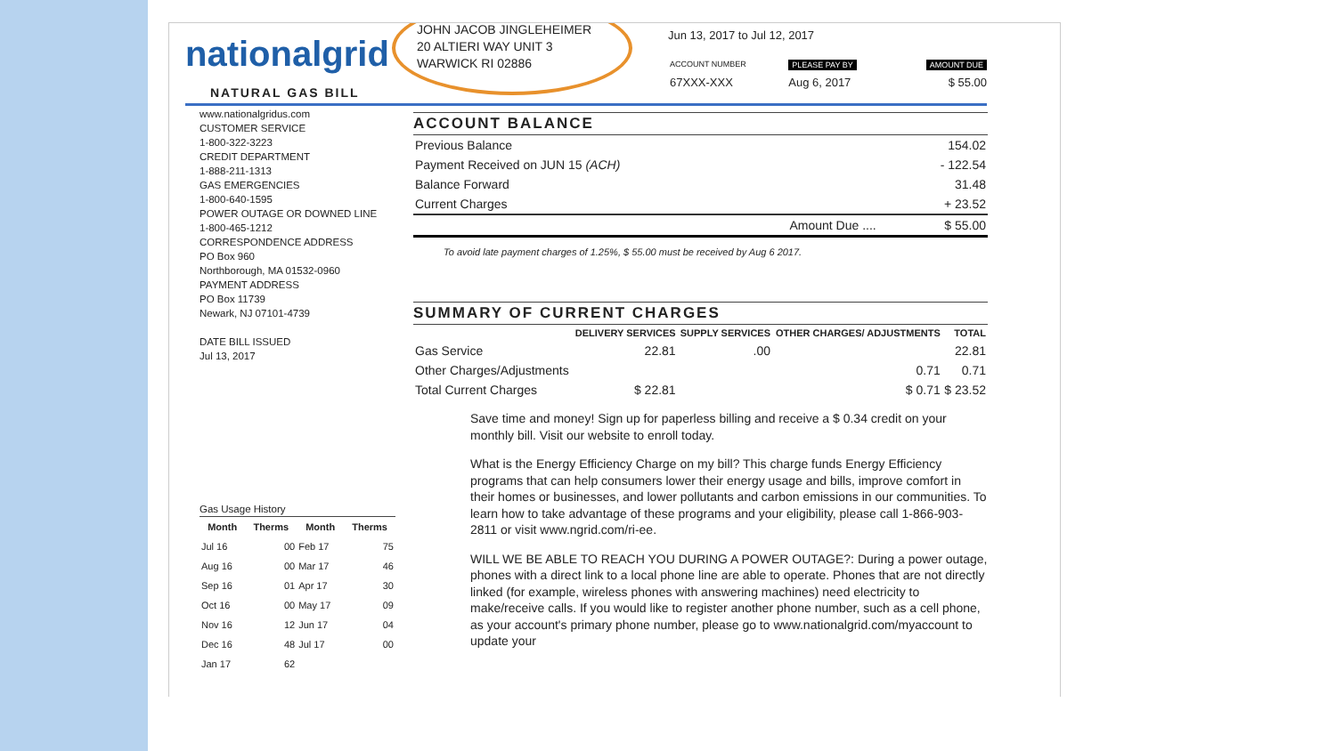nationalgrid
NATURAL GAS BILL
JOHN JACOB JINGLEHEIMER
20 ALTIERI WAY UNIT 3
WARWICK RI 02886
Jun 13, 2017 to Jul 12, 2017
| ACCOUNT NUMBER | PLEASE PAY BY | AMOUNT DUE |
| 67XXX-XXX | Aug 6, 2017 | $ 55.00 |
www.nationalgridus.com
CUSTOMER SERVICE
1-800-322-3223
CREDIT DEPARTMENT
1-888-211-1313
GAS EMERGENCIES
1-800-640-1595
POWER OUTAGE OR DOWNED LINE
1-800-465-1212
CORRESPONDENCE ADDRESS
PO Box 960
Northborough, MA 01532-0960
PAYMENT ADDRESS
PO Box 11739
Newark, NJ 07101-4739
DATE BILL ISSUED
Jul 13, 2017
Gas Usage History
| Month | Therms | Month | Therms |
| --- | --- | --- | --- |
| Jul 16 | 00 | Feb 17 | 75 |
| Aug 16 | 00 | Mar 17 | 46 |
| Sep 16 | 01 | Apr 17 | 30 |
| Oct 16 | 00 | May 17 | 09 |
| Nov 16 | 12 | Jun 17 | 04 |
| Dec 16 | 48 | Jul 17 | 00 |
| Jan 17 | 62 | | |
ACCOUNT BALANCE
| Previous Balance | 154.02 |
| Payment Received on JUN 15 (ACH) | - 122.54 |
| Balance Forward | 31.48 |
| Current Charges | + 23.52 |
| Amount Due .... | $ 55.00 |
To avoid late payment charges of 1.25%, $ 55.00 must be received by Aug 6 2017.
SUMMARY OF CURRENT CHARGES
| | DELIVERY SERVICES | SUPPLY SERVICES | OTHER CHARGES/ ADJUSTMENTS | TOTAL |
| --- | --- | --- | --- | --- |
| Gas Service | 22.81 | .00 | | 22.81 |
| Other Charges/Adjustments | | | 0.71 | 0.71 |
| Total Current Charges | $ 22.81 | | $ 0.71 | $ 23.52 |
Save time and money! Sign up for paperless billing and receive a $ 0.34 credit on your monthly bill. Visit our website to enroll today.
What is the Energy Efficiency Charge on my bill? This charge funds Energy Efficiency programs that can help consumers lower their energy usage and bills, improve comfort in their homes or businesses, and lower pollutants and carbon emissions in our communities. To learn how to take advantage of these programs and your eligibility, please call 1-866-903-2811 or visit www.ngrid.com/ri-ee.
WILL WE BE ABLE TO REACH YOU DURING A POWER OUTAGE?: During a power outage, phones with a direct link to a local phone line are able to operate. Phones that are not directly linked (for example, wireless phones with answering machines) need electricity to make/receive calls. If you would like to register another phone number, such as a cell phone, as your account's primary phone number, please go to www.nationalgrid.com/myaccount to update your